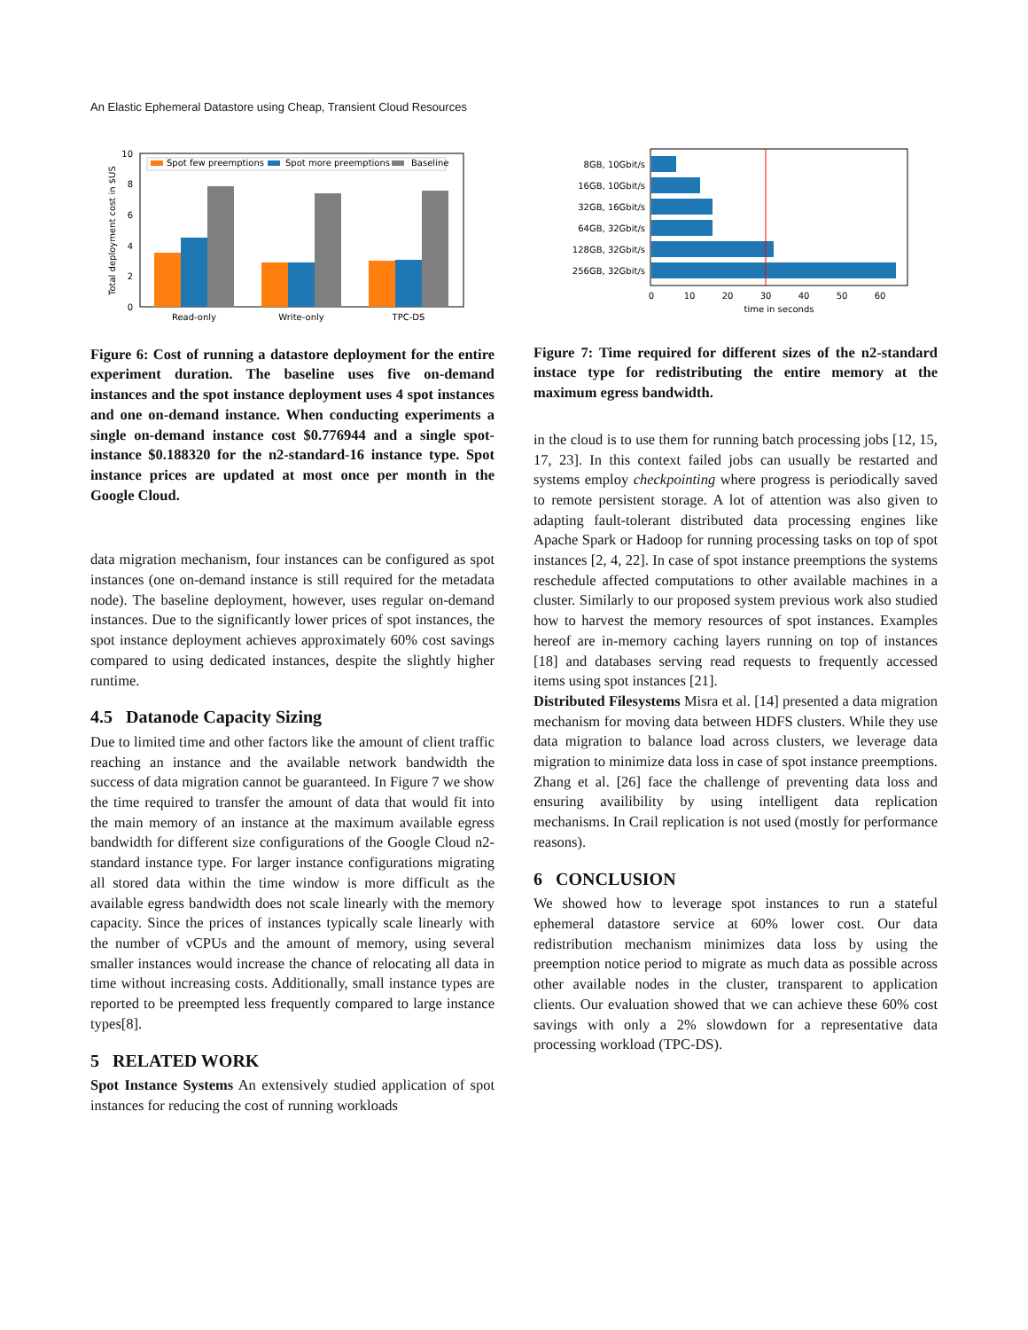An Elastic Ephemeral Datastore using Cheap, Transient Cloud Resources
10
8
6
4
2
0
Total deployment cost in $US
Read-only
Write-only
TPC-DS
Spot few preemptions
Spot more preemptions
Baseline
Figure 6: Cost of running a datastore deployment for the entire experiment duration. The baseline uses five on-demand instances and the spot instance deployment uses 4 spot instances and one on-demand instance. When conducting experiments a single on-demand instance cost $0.776944 and a single spot-instance $0.188320 for the n2-standard-16 instance type. Spot instance prices are updated at most once per month in the Google Cloud.
data migration mechanism, four instances can be configured as spot instances (one on-demand instance is still required for the metadata node). The baseline deployment, however, uses regular on-demand instances. Due to the significantly lower prices of spot instances, the spot instance deployment achieves approximately 60% cost savings compared to using dedicated instances, despite the slightly higher runtime.
4.5 Datanode Capacity Sizing
Due to limited time and other factors like the amount of client traffic reaching an instance and the available network bandwidth the success of data migration cannot be guaranteed. In Figure 7 we show the time required to transfer the amount of data that would fit into the main memory of an instance at the maximum available egress bandwidth for different size configurations of the Google Cloud n2-standard instance type. For larger instance configurations migrating all stored data within the time window is more difficult as the available egress bandwidth does not scale linearly with the memory capacity. Since the prices of instances typically scale linearly with the number of vCPUs and the amount of memory, using several smaller instances would increase the chance of relocating all data in time without increasing costs. Additionally, small instance types are reported to be preempted less frequently compared to large instance types[8].
5 RELATED WORK
Spot Instance Systems An extensively studied application of spot instances for reducing the cost of running workloads
8GB, 10Gbit/s
16GB, 10Gbit/s
32GB, 16Gbit/s
64GB, 32Gbit/s
128GB, 32Gbit/s
256GB, 32Gbit/s
0
10
20
30
40
50
60
time in seconds
Figure 7: Time required for different sizes of the n2-standard instace type for redistributing the entire memory at the maximum egress bandwidth.
in the cloud is to use them for running batch processing jobs [12, 15, 17, 23]. In this context failed jobs can usually be restarted and systems employ checkpointing where progress is periodically saved to remote persistent storage. A lot of attention was also given to adapting fault-tolerant distributed data processing engines like Apache Spark or Hadoop for running processing tasks on top of spot instances [2, 4, 22]. In case of spot instance preemptions the systems reschedule affected computations to other available machines in a cluster. Similarly to our proposed system previous work also studied how to harvest the memory resources of spot instances. Examples hereof are in-memory caching layers running on top of instances [18] and databases serving read requests to frequently accessed items using spot instances [21].
Distributed Filesystems Misra et al. [14] presented a data migration mechanism for moving data between HDFS clusters. While they use data migration to balance load across clusters, we leverage data migration to minimize data loss in case of spot instance preemptions. Zhang et al. [26] face the challenge of preventing data loss and ensuring availibility by using intelligent data replication mechanisms. In Crail replication is not used (mostly for performance reasons).
6 CONCLUSION
We showed how to leverage spot instances to run a stateful ephemeral datastore service at 60% lower cost. Our data redistribution mechanism minimizes data loss by using the preemption notice period to migrate as much data as possible across other available nodes in the cluster, transparent to application clients. Our evaluation showed that we can achieve these 60% cost savings with only a 2% slowdown for a representative data processing workload (TPC-DS).